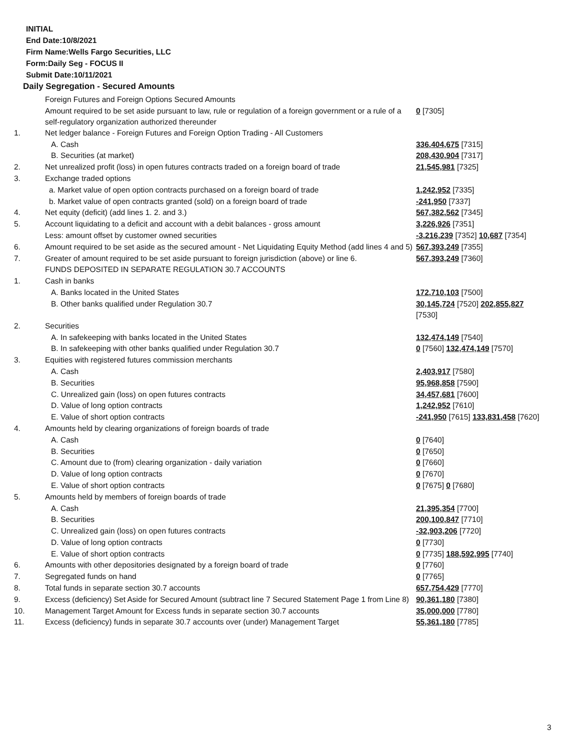INITIAL
End Date:10/8/2021
Firm Name:Wells Fargo Securities, LLC
Form:Daily Seg - FOCUS II
Submit Date:10/11/2021
Daily Segregation - Secured Amounts
| | Foreign Futures and Foreign Options Secured Amounts | |
| | Amount required to be set aside pursuant to law, rule or regulation of a foreign government or a rule of a self-regulatory organization authorized thereunder | 0 [7305] |
| 1. | Net ledger balance - Foreign Futures and Foreign Option Trading - All Customers | |
| | A. Cash | 336,404,675 [7315] |
| | B. Securities (at market) | 208,430,904 [7317] |
| 2. | Net unrealized profit (loss) in open futures contracts traded on a foreign board of trade | 21,545,981 [7325] |
| 3. | Exchange traded options | |
| | a. Market value of open option contracts purchased on a foreign board of trade | 1,242,952 [7335] |
| | b. Market value of open contracts granted (sold) on a foreign board of trade | -241,950 [7337] |
| 4. | Net equity (deficit) (add lines 1. 2. and 3.) | 567,382,562 [7345] |
| 5. | Account liquidating to a deficit and account with a debit balances - gross amount | 3,226,926 [7351] |
| | Less: amount offset by customer owned securities | -3,216,239 [7352] 10,687 [7354] |
| 6. | Amount required to be set aside as the secured amount - Net Liquidating Equity Method (add lines 4 and 5) | 567,393,249 [7355] |
| 7. | Greater of amount required to be set aside pursuant to foreign jurisdiction (above) or line 6. | 567,393,249 [7360] |
| | FUNDS DEPOSITED IN SEPARATE REGULATION 30.7 ACCOUNTS | |
| 1. | Cash in banks | |
| | A. Banks located in the United States | 172,710,103 [7500] |
| | B. Other banks qualified under Regulation 30.7 | 30,145,724 [7520] 202,855,827 [7530] |
| 2. | Securities | |
| | A. In safekeeping with banks located in the United States | 132,474,149 [7540] |
| | B. In safekeeping with other banks qualified under Regulation 30.7 | 0 [7560] 132,474,149 [7570] |
| 3. | Equities with registered futures commission merchants | |
| | A. Cash | 2,403,917 [7580] |
| | B. Securities | 95,968,858 [7590] |
| | C. Unrealized gain (loss) on open futures contracts | 34,457,681 [7600] |
| | D. Value of long option contracts | 1,242,952 [7610] |
| | E. Value of short option contracts | -241,950 [7615] 133,831,458 [7620] |
| 4. | Amounts held by clearing organizations of foreign boards of trade | |
| | A. Cash | 0 [7640] |
| | B. Securities | 0 [7650] |
| | C. Amount due to (from) clearing organization - daily variation | 0 [7660] |
| | D. Value of long option contracts | 0 [7670] |
| | E. Value of short option contracts | 0 [7675] 0 [7680] |
| 5. | Amounts held by members of foreign boards of trade | |
| | A. Cash | 21,395,354 [7700] |
| | B. Securities | 200,100,847 [7710] |
| | C. Unrealized gain (loss) on open futures contracts | -32,903,206 [7720] |
| | D. Value of long option contracts | 0 [7730] |
| | E. Value of short option contracts | 0 [7735] 188,592,995 [7740] |
| 6. | Amounts with other depositories designated by a foreign board of trade | 0 [7760] |
| 7. | Segregated funds on hand | 0 [7765] |
| 8. | Total funds in separate section 30.7 accounts | 657,754,429 [7770] |
| 9. | Excess (deficiency) Set Aside for Secured Amount (subtract line 7 Secured Statement Page 1 from Line 8) | 90,361,180 [7380] |
| 10. | Management Target Amount for Excess funds in separate section 30.7 accounts | 35,000,000 [7780] |
| 11. | Excess (deficiency) funds in separate 30.7 accounts over (under) Management Target | 55,361,180 [7785] |
3